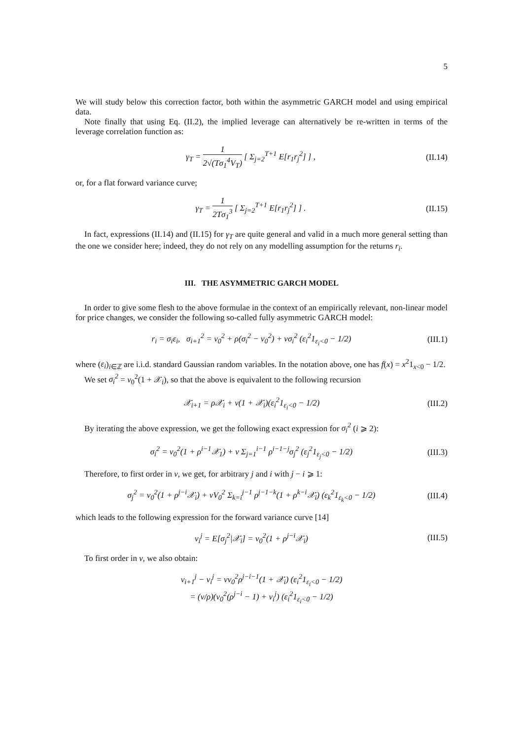5
We will study below this correction factor, both within the asymmetric GARCH model and using empirical data.
Note finally that using Eq. (II.2), the implied leverage can alternatively be re-written in terms of the leverage correlation function as:
γ<sub>T</sub> = 1 2√(Tσ<sub>1</sub><sup>4</sup>V<sub>T</sub>) [ Σ<sub>j=2</sub><sup>T+1</sup> E[r<sub>1</sub>r<sub>j</sub><sup>2</sup>] ] ,
(II.14)
or, for a flat forward variance curve;
γ<sub>T</sub> = 1 2Tσ<sub>1</sub><sup>3</sup> [ Σ<sub>j=2</sub><sup>T+1</sup> E[r<sub>1</sub>r<sub>j</sub><sup>2</sup>] ] .
(II.15)
In fact, expressions (II.14) and (II.15) for γ<sub>T</sub> are quite general and valid in a much more general setting than the one we consider here; indeed, they do not rely on any modelling assumption for the returns r<sub>i</sub>.
III. THE ASYMMETRIC GARCH MODEL
In order to give some flesh to the above formulae in the context of an empirically relevant, non-linear model for price changes, we consider the following so-called fully asymmetric GARCH model:
r<sub>i</sub> = σ<sub>i</sub>ε<sub>i</sub>, σ<sub>i+1</sub><sup>2</sup> = v<sub>0</sub><sup>2</sup> + ρ(σ<sub>i</sub><sup>2</sup> − v<sub>0</sub><sup>2</sup>) + νσ<sub>i</sub><sup>2</sup> (ε<sub>i</sub><sup>2</sup>1<sub>ε<sub>i</sub><0</sub> − 1/2)
(III.1)
where (ε<sub>i</sub>)<sub>i∈ℤ</sub> are i.i.d. standard Gaussian random variables. In the notation above, one has f(x) = x<sup>2</sup>1<sub>x<0</sub> − 1/2.
We set σ<sub>i</sub><sup>2</sup> = v<sub>0</sub><sup>2</sup>(1 + 𝒳<sub>i</sub>), so that the above is equivalent to the following recursion
𝒳<sub>i+1</sub> = ρ𝒳<sub>i</sub> + ν(1 + 𝒳<sub>i</sub>)(ε<sub>i</sub><sup>2</sup>1<sub>ε<sub>i</sub><0</sub> − 1/2)
(III.2)
By iterating the above expression, we get the following exact expression for σ<sub>i</sub><sup>2</sup> (i ⩾ 2):
σ<sub>i</sub><sup>2</sup> = v<sub>0</sub><sup>2</sup>(1 + ρ<sup>i−1</sup>𝒳<sub>1</sub>) + ν Σ<sub>j=1</sub><sup>i−1</sup> ρ<sup>i−1−j</sup>σ<sub>j</sub><sup>2</sup> (ε<sub>j</sub><sup>2</sup>1<sub>ε<sub>j</sub><0</sub> − 1/2)
(III.3)
Therefore, to first order in ν, we get, for arbitrary j and i with j − i ⩾ 1:
σ<sub>j</sub><sup>2</sup> = v<sub>0</sub><sup>2</sup>(1 + ρ<sup>j−i</sup>𝒳<sub>i</sub>) + νV<sub>0</sub><sup>2</sup> Σ<sub>k=i</sub><sup>j−1</sup> ρ<sup>j−1−k</sup>(1 + ρ<sup>k−i</sup>𝒳<sub>i</sub>) (ε<sub>k</sub><sup>2</sup>1<sub>ε<sub>k</sub><0</sub> − 1/2)
(III.4)
which leads to the following expression for the forward variance curve [14]
v<sub>i</sub><sup>j</sup> = E[σ<sub>j</sub><sup>2</sup>|𝒳<sub>i</sub>] = v<sub>0</sub><sup>2</sup>(1 + ρ<sup>j−i</sup>𝒳<sub>i</sub>)
(III.5)
To first order in ν, we also obtain:
v<sub>i+1</sub><sup>j</sup> − v<sub>i</sub><sup>j</sup> = νv<sub>0</sub><sup>2</sup>ρ<sup>j−i−1</sup>(1 + 𝒳<sub>i</sub>) (ε<sub>i</sub><sup>2</sup>1<sub>ε<sub>i</sub><0</sub> − 1/2)
= (ν/ρ)(v<sub>0</sub><sup>2</sup>(ρ<sup>j−i</sup> − 1) + v<sub>i</sub><sup>j</sup>) (ε<sub>i</sub><sup>2</sup>1<sub>ε<sub>i</sub><0</sub> − 1/2)